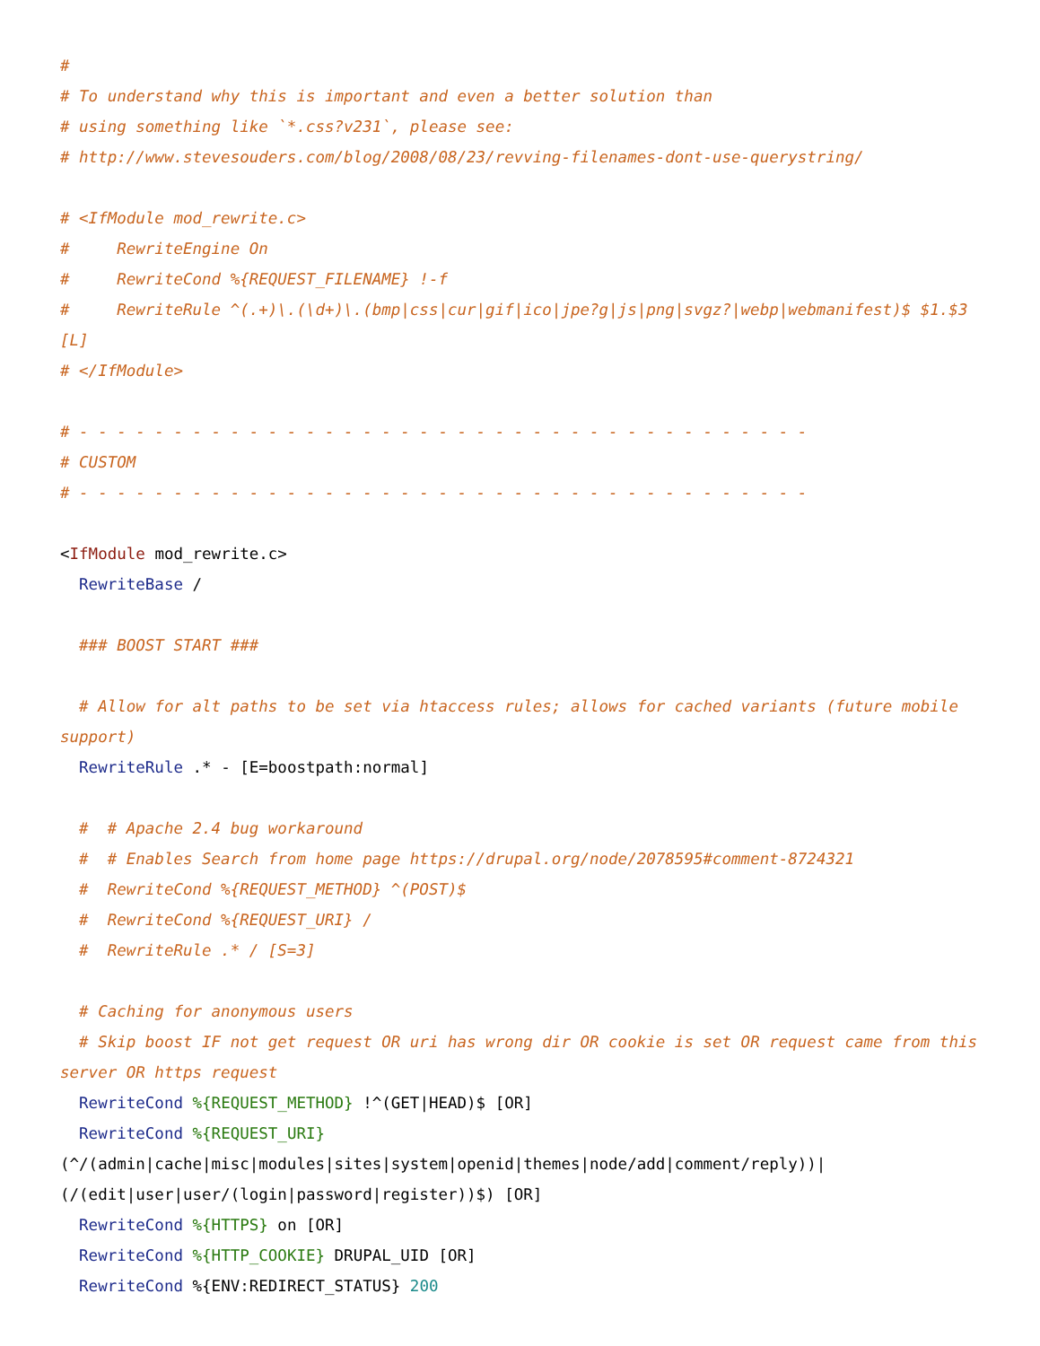#
# To understand why this is important and even a better solution than
# using something like `*.css?v231`, please see:
# http://www.stevesouders.com/blog/2008/08/23/revving-filenames-dont-use-querystring/

# <IfModule mod_rewrite.c>
#     RewriteEngine On
#     RewriteCond %{REQUEST_FILENAME} !-f
#     RewriteRule ^(.+)\.(\d+)\.(bmp|css|cur|gif|ico|jpe?g|js|png|svgz?|webp|webmanifest)$ $1.$3 [L]
# </IfModule>

# - - - - - - - - - - - - - - - - - - - - - - - - - - - - - - - - - - - - - - -
# CUSTOM
# - - - - - - - - - - - - - - - - - - - - - - - - - - - - - - - - - - - - - - -

<IfModule mod_rewrite.c>
  RewriteBase /

  ### BOOST START ###

  # Allow for alt paths to be set via htaccess rules; allows for cached variants (future mobile support)
  RewriteRule .* - [E=boostpath:normal]

  #  # Apache 2.4 bug workaround
  #  # Enables Search from home page https://drupal.org/node/2078595#comment-8724321
  #  RewriteCond %{REQUEST_METHOD} ^(POST)$
  #  RewriteCond %{REQUEST_URI} /
  #  RewriteRule .* / [S=3]

  # Caching for anonymous users
  # Skip boost IF not get request OR uri has wrong dir OR cookie is set OR request came from this server OR https request
  RewriteCond %{REQUEST_METHOD} !^(GET|HEAD)$ [OR]
  RewriteCond %{REQUEST_URI} (^/(admin|cache|misc|modules|sites|system|openid|themes|node/add|comment/reply))|(/(edit|user|user/(login|password|register))$) [OR]
  RewriteCond %{HTTPS} on [OR]
  RewriteCond %{HTTP_COOKIE} DRUPAL_UID [OR]
  RewriteCond %{ENV:REDIRECT_STATUS} 200